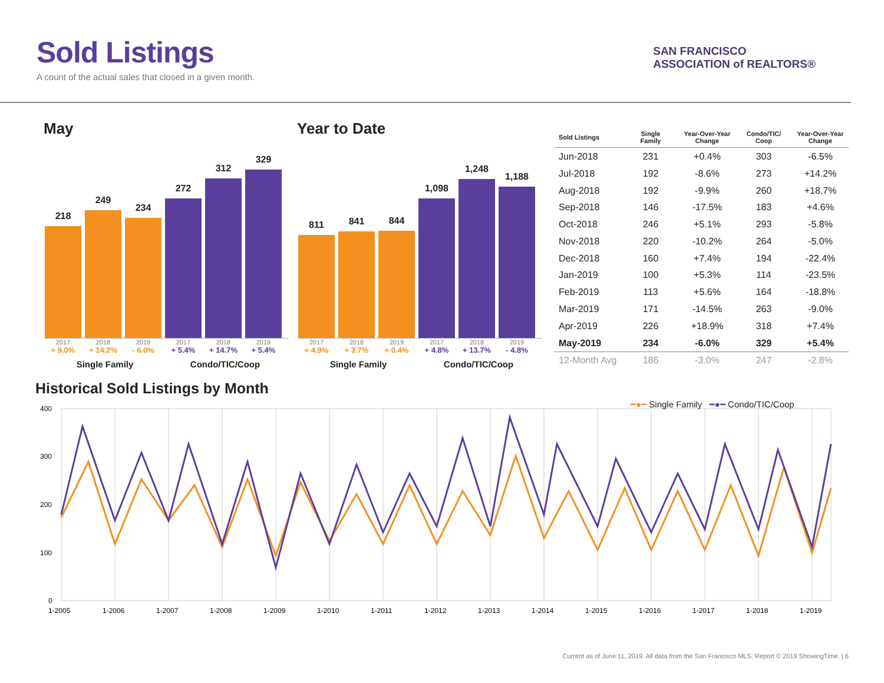Sold Listings
A count of the actual sales that closed in a given month.
SAN FRANCISCO
ASSOCIATION of REALTORS®
May
218
249
234
272
312
329
2017 2018 2019 2017 2018 2019
+ 9.0% + 14.2% - 6.0% + 5.4% + 14.7% + 5.4%
Single Family Condo/TIC/Coop
Year to Date
811
841
844
1,098
1,248
1,188
2017 2018 2019 2017 2018 2019
+ 4.9% + 3.7% + 0.4% + 4.8% + 13.7% - 4.8%
Single Family Condo/TIC/Coop
| Sold Listings | Single Family | Year-Over-Year Change | Condo/TIC/ Coop | Year-Over-Year Change |
| --- | --- | --- | --- | --- |
| Jun-2018 | 231 | +0.4% | 303 | -6.5% |
| Jul-2018 | 192 | -8.6% | 273 | +14.2% |
| Aug-2018 | 192 | -9.9% | 260 | +18.7% |
| Sep-2018 | 146 | -17.5% | 183 | +4.6% |
| Oct-2018 | 246 | +5.1% | 293 | -5.8% |
| Nov-2018 | 220 | -10.2% | 264 | -5.0% |
| Dec-2018 | 160 | +7.4% | 194 | -22.4% |
| Jan-2019 | 100 | +5.3% | 114 | -23.5% |
| Feb-2019 | 113 | +5.6% | 164 | -18.8% |
| Mar-2019 | 171 | -14.5% | 263 | -9.0% |
| Apr-2019 | 226 | +18.9% | 318 | +7.4% |
| May-2019 | 234 | -6.0% | 329 | +5.4% |
| 12-Month Avg | 186 | -3.0% | 247 | -2.8% |
Historical Sold Listings by Month
━●━ Single Family ━●━ Condo/TIC/Coop
400
300
200
100
0
1-2005
1-2006
1-2007
1-2008
1-2009
1-2010
1-2011
1-2012
1-2013
1-2014
1-2015
1-2016
1-2017
1-2018
1-2019
Current as of June 11, 2019. All data from the San Francisco MLS. Report © 2019 ShowingTime. | 6